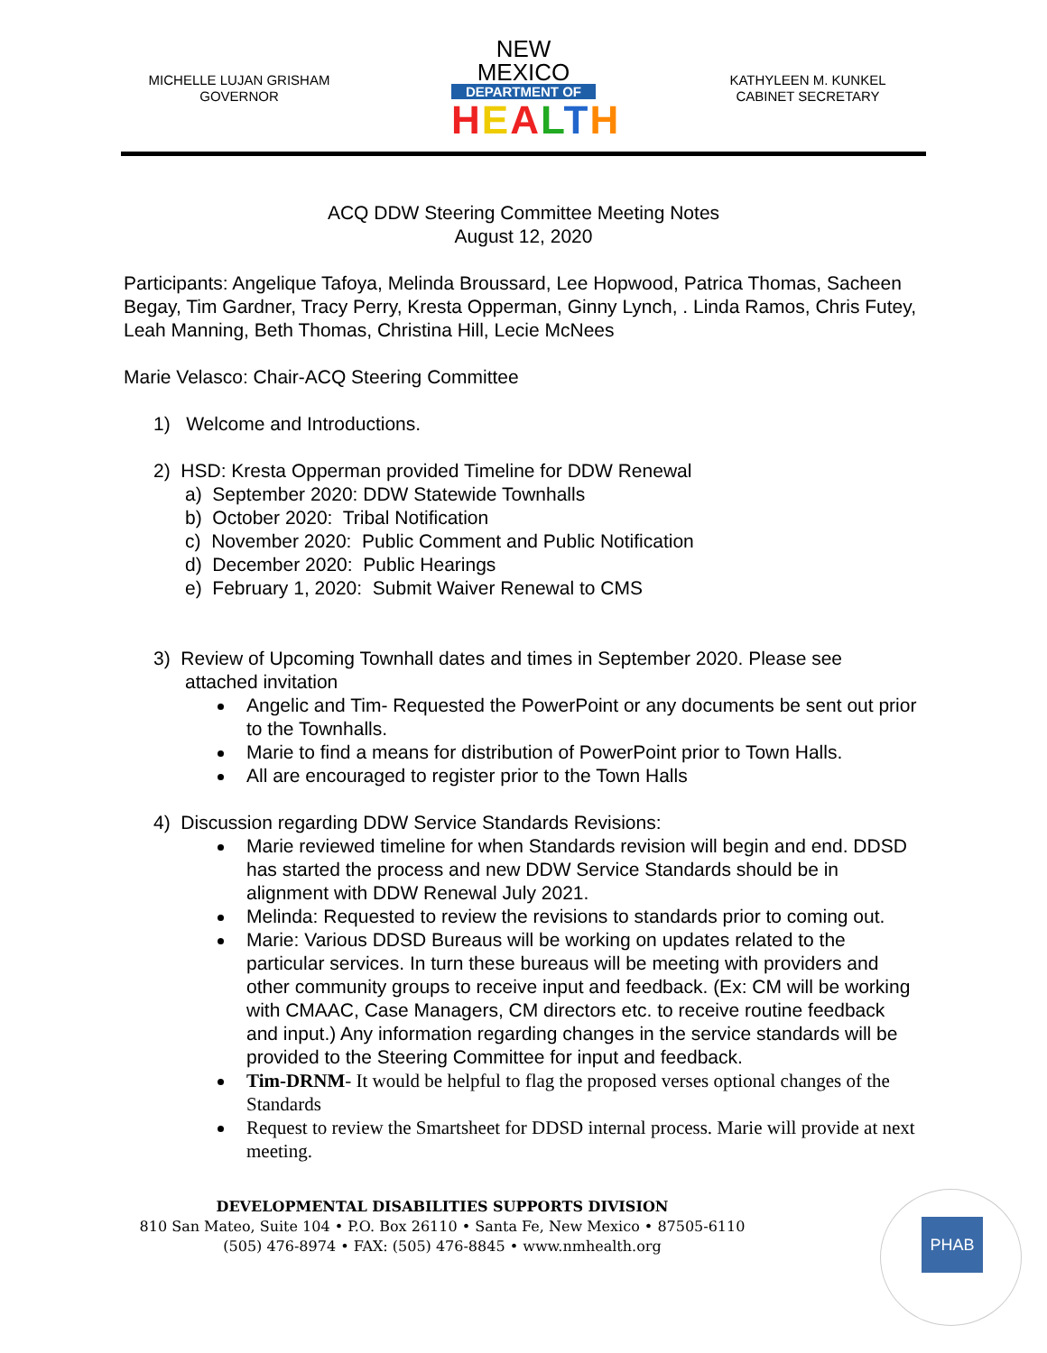MICHELLE LUJAN GRISHAM
GOVERNOR
NEW MEXICO
DEPARTMENT OF
HEALTH
KATHYLEEN M. KUNKEL
CABINET SECRETARY
ACQ DDW Steering Committee Meeting Notes
August 12, 2020
Participants: Angelique Tafoya, Melinda Broussard, Lee Hopwood, Patrica Thomas, Sacheen Begay, Tim Gardner, Tracy Perry, Kresta Opperman, Ginny Lynch, . Linda Ramos, Chris Futey, Leah Manning, Beth Thomas, Christina Hill, Lecie McNees
Marie Velasco: Chair-ACQ Steering Committee
1) Welcome and Introductions.
2) HSD: Kresta Opperman provided Timeline for DDW Renewal
a) September 2020: DDW Statewide Townhalls
b) October 2020: Tribal Notification
c) November 2020: Public Comment and Public Notification
d) December 2020: Public Hearings
e) February 1, 2020: Submit Waiver Renewal to CMS
3) Review of Upcoming Townhall dates and times in September 2020. Please see attached invitation
Angelic and Tim- Requested the PowerPoint or any documents be sent out prior to the Townhalls.
Marie to find a means for distribution of PowerPoint prior to Town Halls.
All are encouraged to register prior to the Town Halls
4) Discussion regarding DDW Service Standards Revisions:
Marie reviewed timeline for when Standards revision will begin and end. DDSD has started the process and new DDW Service Standards should be in alignment with DDW Renewal July 2021.
Melinda: Requested to review the revisions to standards prior to coming out.
Marie: Various DDSD Bureaus will be working on updates related to the particular services. In turn these bureaus will be meeting with providers and other community groups to receive input and feedback. (Ex: CM will be working with CMAAC, Case Managers, CM directors etc. to receive routine feedback and input.) Any information regarding changes in the service standards will be provided to the Steering Committee for input and feedback.
Tim-DRNM- It would be helpful to flag the proposed verses optional changes of the Standards
Request to review the Smartsheet for DDSD internal process. Marie will provide at next meeting.
DEVELOPMENTAL DISABILITIES SUPPORTS DIVISION
810 San Mateo, Suite 104 • P.O. Box 26110 • Santa Fe, New Mexico • 87505-6110
(505) 476-8974 • FAX: (505) 476-8845 • www.nmhealth.org
PHAB